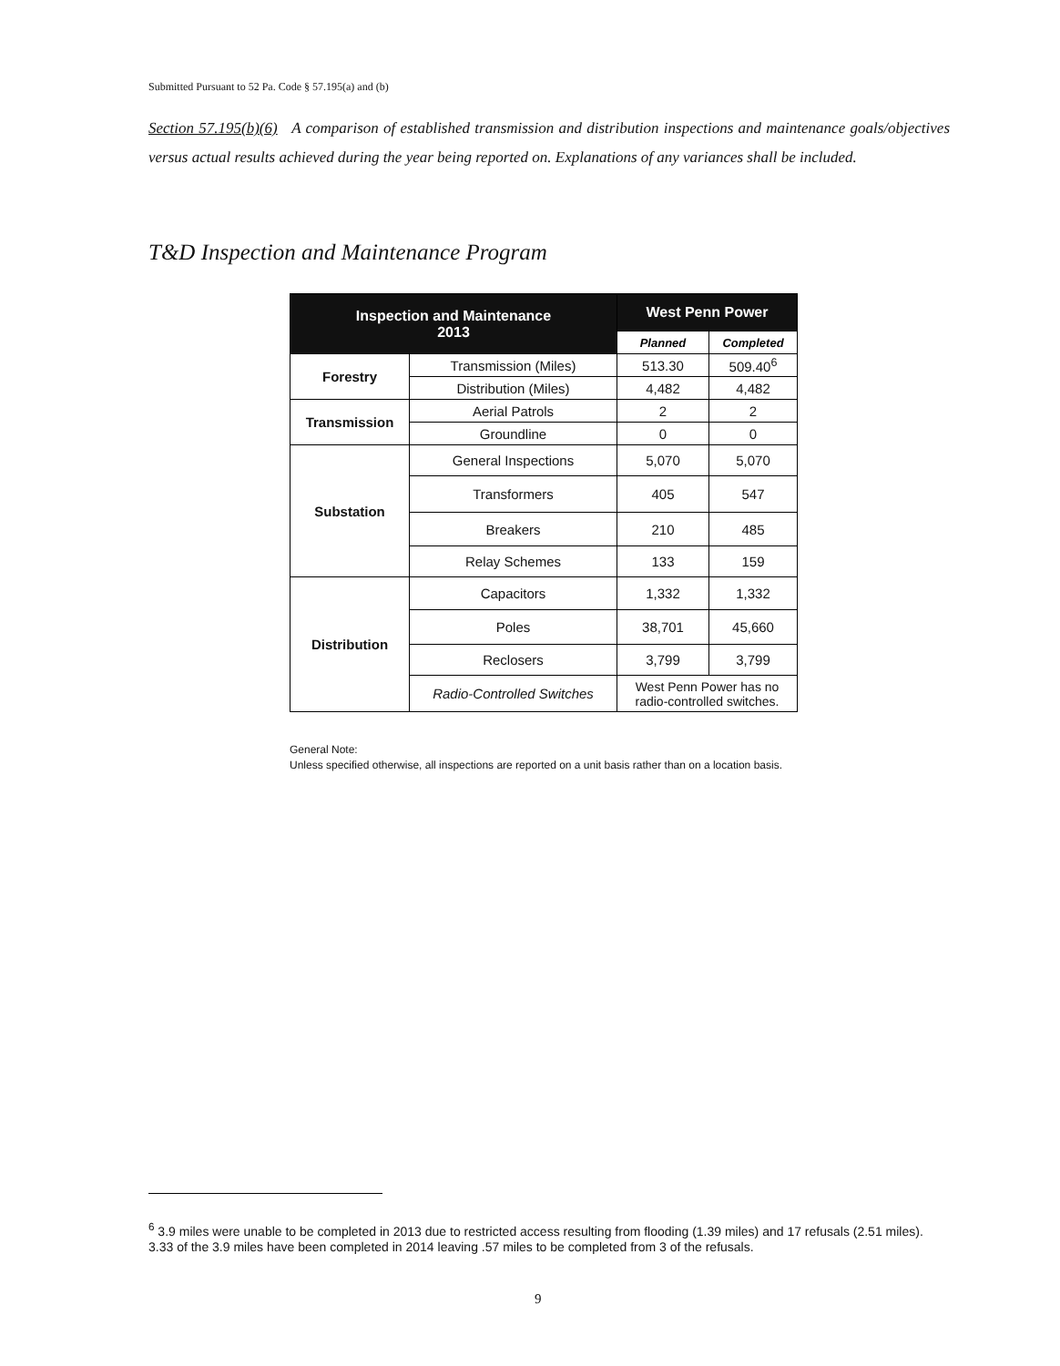Submitted Pursuant to 52 Pa. Code § 57.195(a) and (b)
Section 57.195(b)(6) A comparison of established transmission and distribution inspections and maintenance goals/objectives versus actual results achieved during the year being reported on. Explanations of any variances shall be included.
T&D Inspection and Maintenance Program
| Inspection and Maintenance 2013 | | West Penn Power | |
| --- | --- | --- | --- |
| | | Planned | Completed |
| Forestry | Transmission (Miles) | 513.30 | 509.40<sup>6</sup> |
| | Distribution (Miles) | 4,482 | 4,482 |
| Transmission | Aerial Patrols | 2 | 2 |
| | Groundline | 0 | 0 |
| Substation | General Inspections | 5,070 | 5,070 |
| | Transformers | 405 | 547 |
| | Breakers | 210 | 485 |
| | Relay Schemes | 133 | 159 |
| Distribution | Capacitors | 1,332 | 1,332 |
| | Poles | 38,701 | 45,660 |
| | Reclosers | 3,799 | 3,799 |
| | Radio-Controlled Switches | West Penn Power has no radio-controlled switches. | |
General Note:
Unless specified otherwise, all inspections are reported on a unit basis rather than on a location basis.
<sup>6</sup> 3.9 miles were unable to be completed in 2013 due to restricted access resulting from flooding (1.39 miles) and 17 refusals (2.51 miles). 3.33 of the 3.9 miles have been completed in 2014 leaving .57 miles to be completed from 3 of the refusals.
9